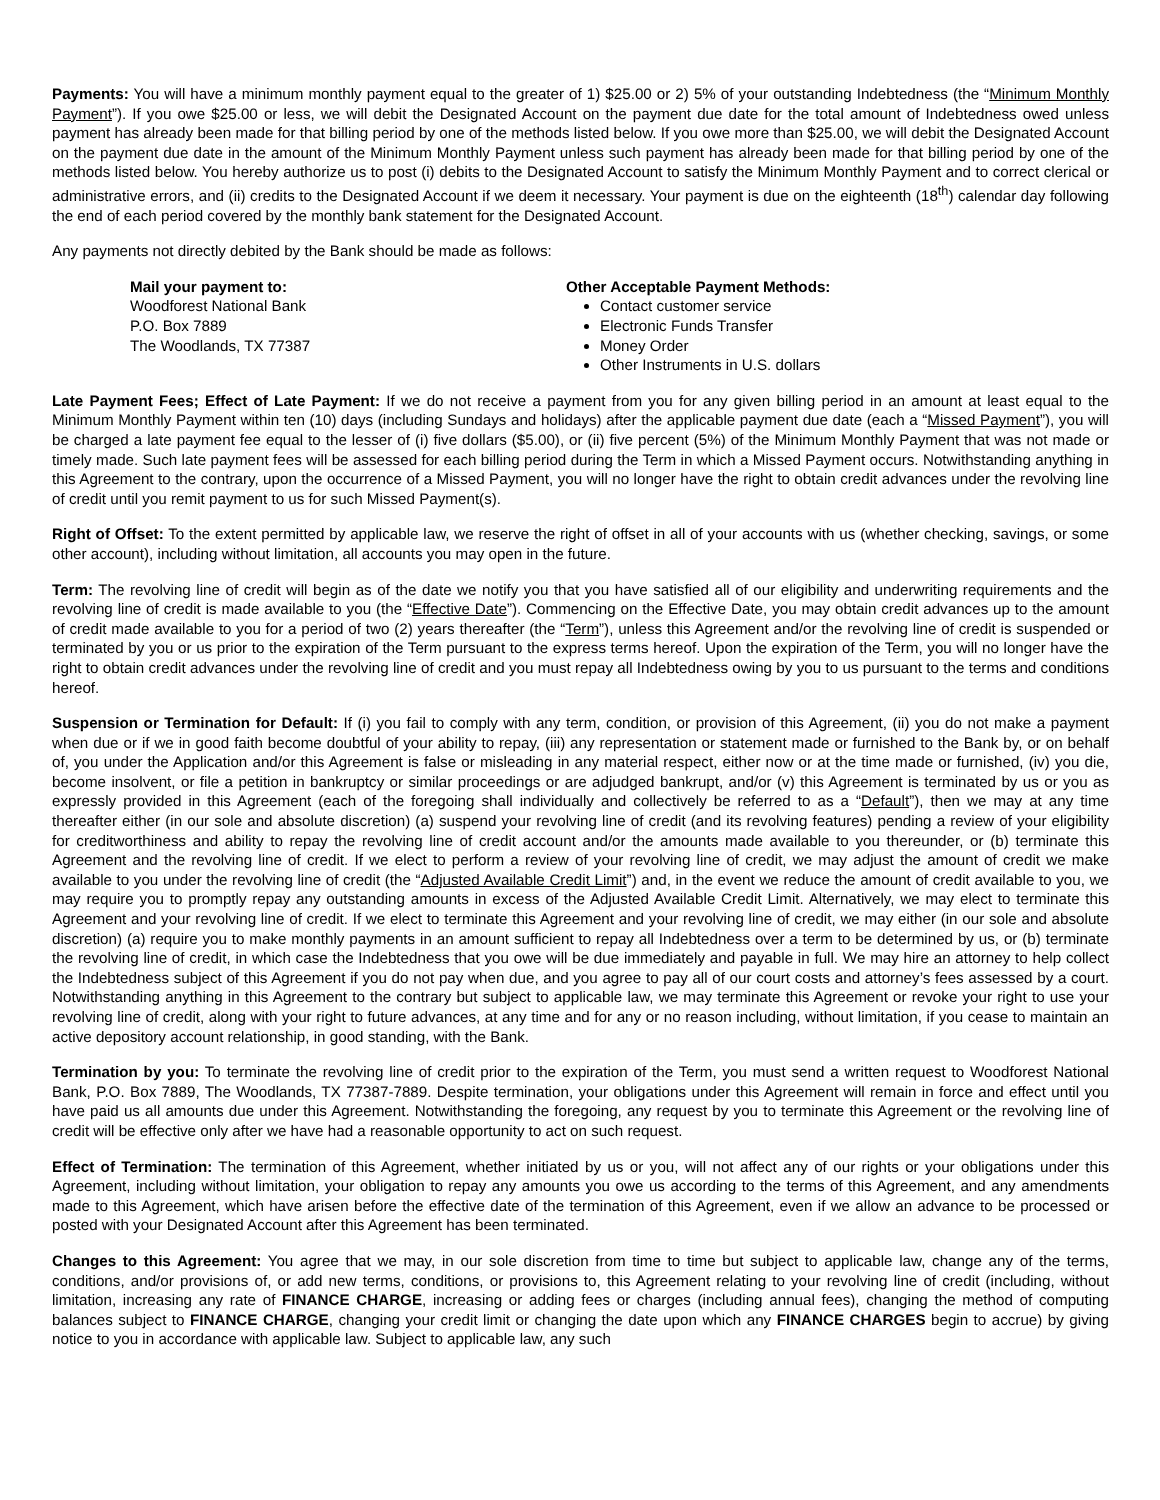Payments: You will have a minimum monthly payment equal to the greater of 1) $25.00 or 2) 5% of your outstanding Indebtedness (the “Minimum Monthly Payment”). If you owe $25.00 or less, we will debit the Designated Account on the payment due date for the total amount of Indebtedness owed unless payment has already been made for that billing period by one of the methods listed below. If you owe more than $25.00, we will debit the Designated Account on the payment due date in the amount of the Minimum Monthly Payment unless such payment has already been made for that billing period by one of the methods listed below. You hereby authorize us to post (i) debits to the Designated Account to satisfy the Minimum Monthly Payment and to correct clerical or administrative errors, and (ii) credits to the Designated Account if we deem it necessary. Your payment is due on the eighteenth (18<sup>th</sup>) calendar day following the end of each period covered by the monthly bank statement for the Designated Account.
Any payments not directly debited by the Bank should be made as follows:
Mail your payment to:
Woodforest National Bank
P.O. Box 7889
The Woodlands, TX 77387
Other Acceptable Payment Methods:
Contact customer service
Electronic Funds Transfer
Money Order
Other Instruments in U.S. dollars
Late Payment Fees; Effect of Late Payment: If we do not receive a payment from you for any given billing period in an amount at least equal to the Minimum Monthly Payment within ten (10) days (including Sundays and holidays) after the applicable payment due date (each a “Missed Payment”), you will be charged a late payment fee equal to the lesser of (i) five dollars ($5.00), or (ii) five percent (5%) of the Minimum Monthly Payment that was not made or timely made. Such late payment fees will be assessed for each billing period during the Term in which a Missed Payment occurs. Notwithstanding anything in this Agreement to the contrary, upon the occurrence of a Missed Payment, you will no longer have the right to obtain credit advances under the revolving line of credit until you remit payment to us for such Missed Payment(s).
Right of Offset: To the extent permitted by applicable law, we reserve the right of offset in all of your accounts with us (whether checking, savings, or some other account), including without limitation, all accounts you may open in the future.
Term: The revolving line of credit will begin as of the date we notify you that you have satisfied all of our eligibility and underwriting requirements and the revolving line of credit is made available to you (the “Effective Date”). Commencing on the Effective Date, you may obtain credit advances up to the amount of credit made available to you for a period of two (2) years thereafter (the “Term”), unless this Agreement and/or the revolving line of credit is suspended or terminated by you or us prior to the expiration of the Term pursuant to the express terms hereof. Upon the expiration of the Term, you will no longer have the right to obtain credit advances under the revolving line of credit and you must repay all Indebtedness owing by you to us pursuant to the terms and conditions hereof.
Suspension or Termination for Default: If (i) you fail to comply with any term, condition, or provision of this Agreement, (ii) you do not make a payment when due or if we in good faith become doubtful of your ability to repay, (iii) any representation or statement made or furnished to the Bank by, or on behalf of, you under the Application and/or this Agreement is false or misleading in any material respect, either now or at the time made or furnished, (iv) you die, become insolvent, or file a petition in bankruptcy or similar proceedings or are adjudged bankrupt, and/or (v) this Agreement is terminated by us or you as expressly provided in this Agreement (each of the foregoing shall individually and collectively be referred to as a “Default”), then we may at any time thereafter either (in our sole and absolute discretion) (a) suspend your revolving line of credit (and its revolving features) pending a review of your eligibility for creditworthiness and ability to repay the revolving line of credit account and/or the amounts made available to you thereunder, or (b) terminate this Agreement and the revolving line of credit. If we elect to perform a review of your revolving line of credit, we may adjust the amount of credit we make available to you under the revolving line of credit (the “Adjusted Available Credit Limit”) and, in the event we reduce the amount of credit available to you, we may require you to promptly repay any outstanding amounts in excess of the Adjusted Available Credit Limit. Alternatively, we may elect to terminate this Agreement and your revolving line of credit. If we elect to terminate this Agreement and your revolving line of credit, we may either (in our sole and absolute discretion) (a) require you to make monthly payments in an amount sufficient to repay all Indebtedness over a term to be determined by us, or (b) terminate the revolving line of credit, in which case the Indebtedness that you owe will be due immediately and payable in full. We may hire an attorney to help collect the Indebtedness subject of this Agreement if you do not pay when due, and you agree to pay all of our court costs and attorney’s fees assessed by a court. Notwithstanding anything in this Agreement to the contrary but subject to applicable law, we may terminate this Agreement or revoke your right to use your revolving line of credit, along with your right to future advances, at any time and for any or no reason including, without limitation, if you cease to maintain an active depository account relationship, in good standing, with the Bank.
Termination by you: To terminate the revolving line of credit prior to the expiration of the Term, you must send a written request to Woodforest National Bank, P.O. Box 7889, The Woodlands, TX 77387-7889. Despite termination, your obligations under this Agreement will remain in force and effect until you have paid us all amounts due under this Agreement. Notwithstanding the foregoing, any request by you to terminate this Agreement or the revolving line of credit will be effective only after we have had a reasonable opportunity to act on such request.
Effect of Termination: The termination of this Agreement, whether initiated by us or you, will not affect any of our rights or your obligations under this Agreement, including without limitation, your obligation to repay any amounts you owe us according to the terms of this Agreement, and any amendments made to this Agreement, which have arisen before the effective date of the termination of this Agreement, even if we allow an advance to be processed or posted with your Designated Account after this Agreement has been terminated.
Changes to this Agreement: You agree that we may, in our sole discretion from time to time but subject to applicable law, change any of the terms, conditions, and/or provisions of, or add new terms, conditions, or provisions to, this Agreement relating to your revolving line of credit (including, without limitation, increasing any rate of FINANCE CHARGE, increasing or adding fees or charges (including annual fees), changing the method of computing balances subject to FINANCE CHARGE, changing your credit limit or changing the date upon which any FINANCE CHARGES begin to accrue) by giving notice to you in accordance with applicable law. Subject to applicable law, any such